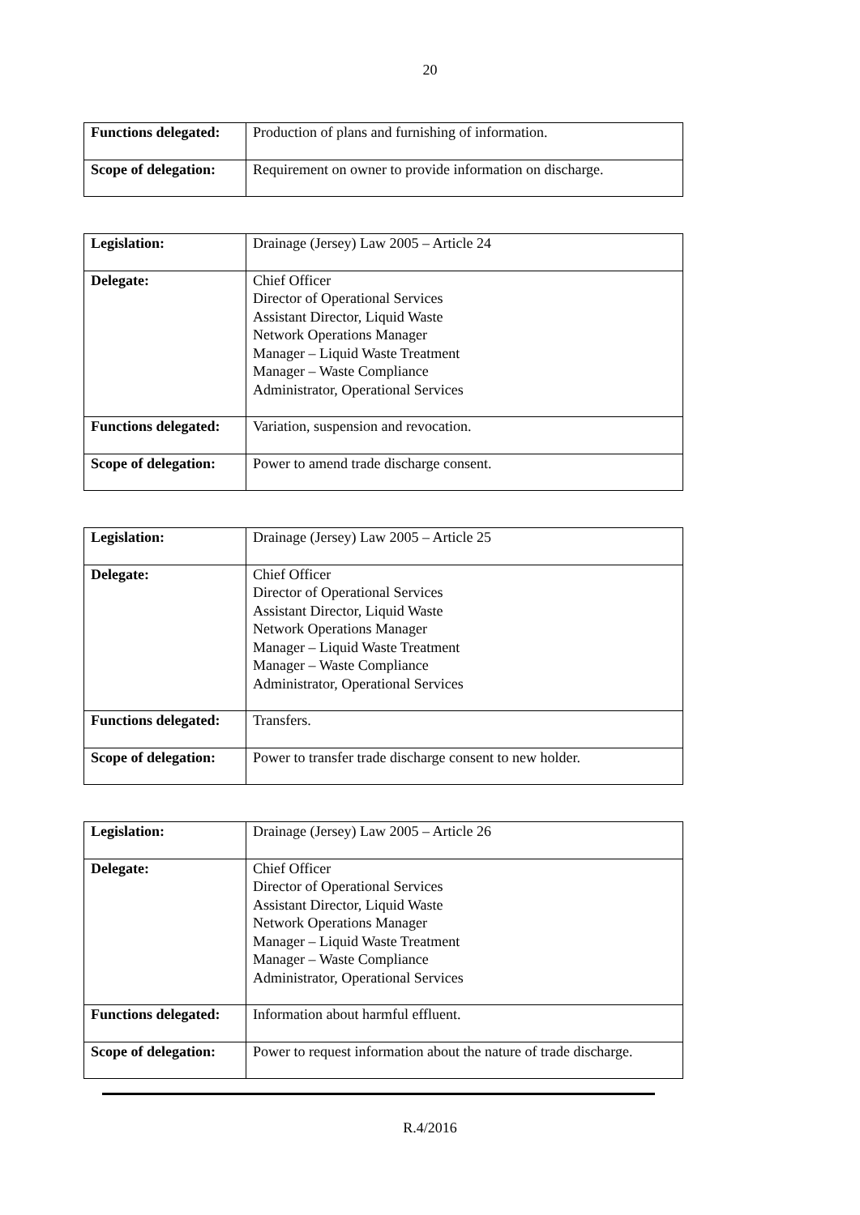20
| Functions delegated: | Production of plans and furnishing of information. |
| Scope of delegation: | Requirement on owner to provide information on discharge. |
| Legislation: | Drainage (Jersey) Law 2005 – Article 24 |
| Delegate: | Chief Officer Director of Operational Services Assistant Director, Liquid Waste Network Operations Manager Manager – Liquid Waste Treatment Manager – Waste Compliance Administrator, Operational Services |
| Functions delegated: | Variation, suspension and revocation. |
| Scope of delegation: | Power to amend trade discharge consent. |
| Legislation: | Drainage (Jersey) Law 2005 – Article 25 |
| Delegate: | Chief Officer Director of Operational Services Assistant Director, Liquid Waste Network Operations Manager Manager – Liquid Waste Treatment Manager – Waste Compliance Administrator, Operational Services |
| Functions delegated: | Transfers. |
| Scope of delegation: | Power to transfer trade discharge consent to new holder. |
| Legislation: | Drainage (Jersey) Law 2005 – Article 26 |
| Delegate: | Chief Officer Director of Operational Services Assistant Director, Liquid Waste Network Operations Manager Manager – Liquid Waste Treatment Manager – Waste Compliance Administrator, Operational Services |
| Functions delegated: | Information about harmful effluent. |
| Scope of delegation: | Power to request information about the nature of trade discharge. |
R.4/2016